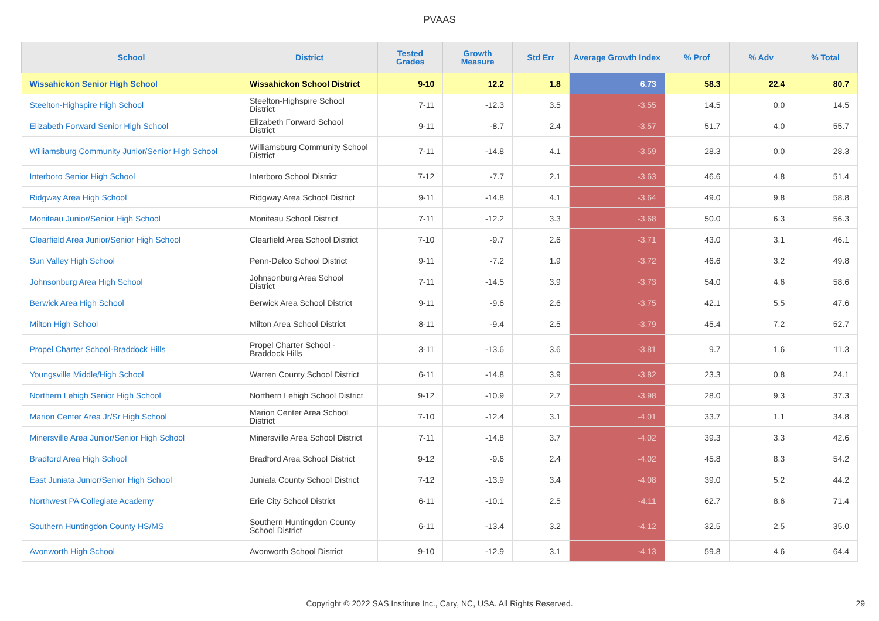PVAAS
| School | District | Tested Grades | Growth Measure | Std Err | Average Growth Index | % Prof | % Adv | % Total |
| --- | --- | --- | --- | --- | --- | --- | --- | --- |
| Wissahickon Senior High School | Wissahickon School District | 9-10 | 12.2 | 1.8 | 6.73 | 58.3 | 22.4 | 80.7 |
| Steelton-Highspire High School | Steelton-Highspire School District | 7-11 | -12.3 | 3.5 | -3.55 | 14.5 | 0.0 | 14.5 |
| Elizabeth Forward Senior High School | Elizabeth Forward School District | 9-11 | -8.7 | 2.4 | -3.57 | 51.7 | 4.0 | 55.7 |
| Williamsburg Community Junior/Senior High School | Williamsburg Community School District | 7-11 | -14.8 | 4.1 | -3.59 | 28.3 | 0.0 | 28.3 |
| Interboro Senior High School | Interboro School District | 7-12 | -7.7 | 2.1 | -3.63 | 46.6 | 4.8 | 51.4 |
| Ridgway Area High School | Ridgway Area School District | 9-11 | -14.8 | 4.1 | -3.64 | 49.0 | 9.8 | 58.8 |
| Moniteau Junior/Senior High School | Moniteau School District | 7-11 | -12.2 | 3.3 | -3.68 | 50.0 | 6.3 | 56.3 |
| Clearfield Area Junior/Senior High School | Clearfield Area School District | 7-10 | -9.7 | 2.6 | -3.71 | 43.0 | 3.1 | 46.1 |
| Sun Valley High School | Penn-Delco School District | 9-11 | -7.2 | 1.9 | -3.72 | 46.6 | 3.2 | 49.8 |
| Johnsonburg Area High School | Johnsonburg Area School District | 7-11 | -14.5 | 3.9 | -3.73 | 54.0 | 4.6 | 58.6 |
| Berwick Area High School | Berwick Area School District | 9-11 | -9.6 | 2.6 | -3.75 | 42.1 | 5.5 | 47.6 |
| Milton High School | Milton Area School District | 8-11 | -9.4 | 2.5 | -3.79 | 45.4 | 7.2 | 52.7 |
| Propel Charter School-Braddock Hills | Propel Charter School - Braddock Hills | 3-11 | -13.6 | 3.6 | -3.81 | 9.7 | 1.6 | 11.3 |
| Youngsville Middle/High School | Warren County School District | 6-11 | -14.8 | 3.9 | -3.82 | 23.3 | 0.8 | 24.1 |
| Northern Lehigh Senior High School | Northern Lehigh School District | 9-12 | -10.9 | 2.7 | -3.98 | 28.0 | 9.3 | 37.3 |
| Marion Center Area Jr/Sr High School | Marion Center Area School District | 7-10 | -12.4 | 3.1 | -4.01 | 33.7 | 1.1 | 34.8 |
| Minersville Area Junior/Senior High School | Minersville Area School District | 7-11 | -14.8 | 3.7 | -4.02 | 39.3 | 3.3 | 42.6 |
| Bradford Area High School | Bradford Area School District | 9-12 | -9.6 | 2.4 | -4.02 | 45.8 | 8.3 | 54.2 |
| East Juniata Junior/Senior High School | Juniata County School District | 7-12 | -13.9 | 3.4 | -4.08 | 39.0 | 5.2 | 44.2 |
| Northwest PA Collegiate Academy | Erie City School District | 6-11 | -10.1 | 2.5 | -4.11 | 62.7 | 8.6 | 71.4 |
| Southern Huntingdon County HS/MS | Southern Huntingdon County School District | 6-11 | -13.4 | 3.2 | -4.12 | 32.5 | 2.5 | 35.0 |
| Avonworth High School | Avonworth School District | 9-10 | -12.9 | 3.1 | -4.13 | 59.8 | 4.6 | 64.4 |
Copyright © 2022 SAS Institute Inc., Cary, NC, USA. All Rights Reserved. 29